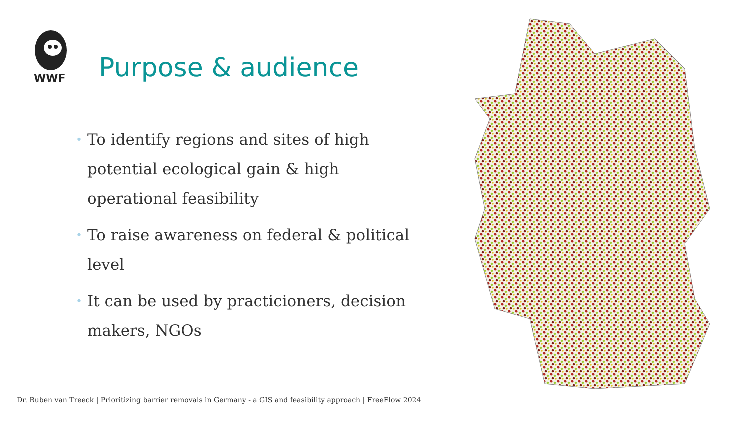WWF
Purpose & audience
• To identify regions and sites of high potential ecological gain & high operational feasibility
• To raise awareness on federal & political level
• It can be used by practicioners, decision makers, NGOs
Dr. Ruben van Treeck | Prioritizing barrier removals in Germany - a GIS and feasibility approach | FreeFlow 2024